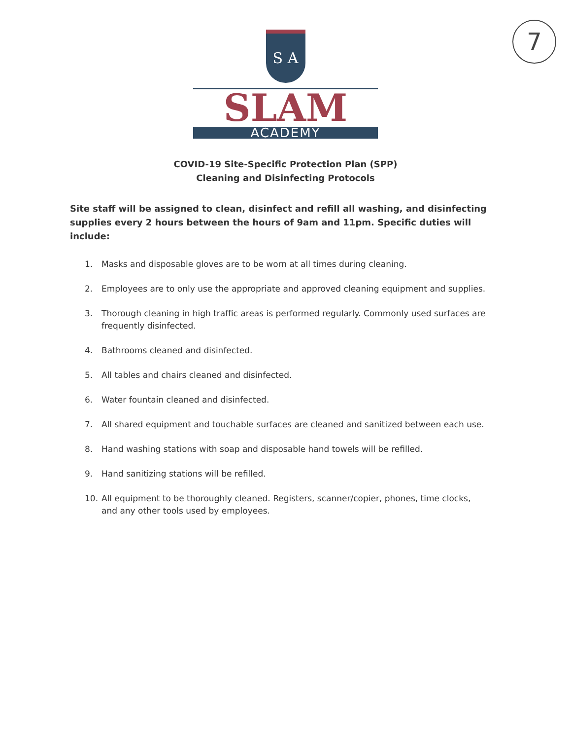7
S A
SLAM
ACADEMY
COVID-19 Site-Specific Protection Plan (SPP)
Cleaning and Disinfecting Protocols
Site staff will be assigned to clean, disinfect and refill all washing, and disinfecting supplies every 2 hours between the hours of 9am and 11pm. Specific duties will include:
1. Masks and disposable gloves are to be worn at all times during cleaning.
2. Employees are to only use the appropriate and approved cleaning equipment and supplies.
3. Thorough cleaning in high traffic areas is performed regularly. Commonly used surfaces are frequently disinfected.
4. Bathrooms cleaned and disinfected.
5. All tables and chairs cleaned and disinfected.
6. Water fountain cleaned and disinfected.
7. All shared equipment and touchable surfaces are cleaned and sanitized between each use.
8. Hand washing stations with soap and disposable hand towels will be refilled.
9. Hand sanitizing stations will be refilled.
10. All equipment to be thoroughly cleaned. Registers, scanner/copier, phones, time clocks, and any other tools used by employees.